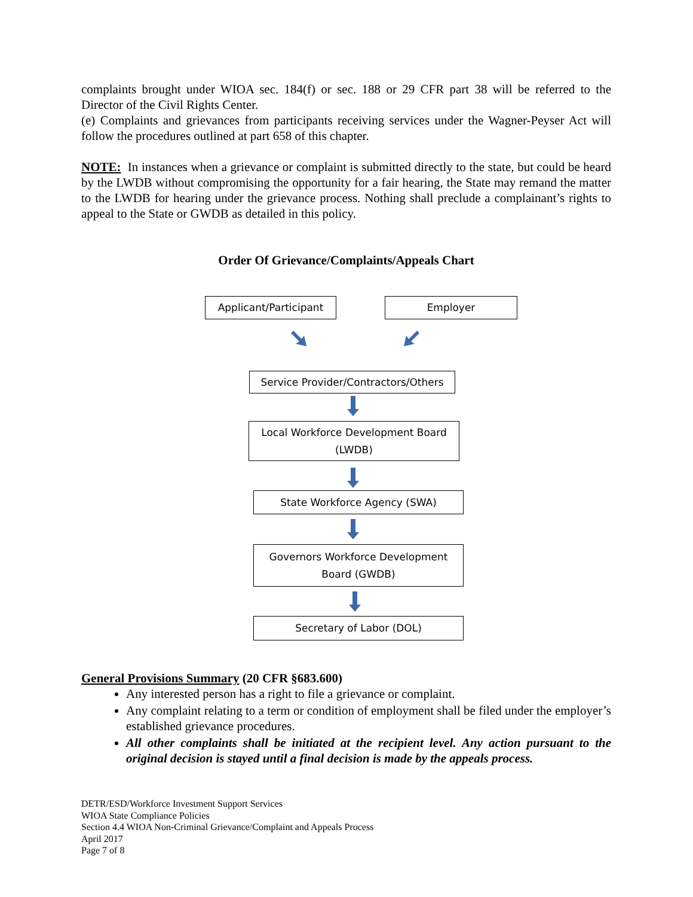complaints brought under WIOA sec. 184(f) or sec. 188 or 29 CFR part 38 will be referred to the Director of the Civil Rights Center.
(e) Complaints and grievances from participants receiving services under the Wagner-Peyser Act will follow the procedures outlined at part 658 of this chapter.
NOTE: In instances when a grievance or complaint is submitted directly to the state, but could be heard by the LWDB without compromising the opportunity for a fair hearing, the State may remand the matter to the LWDB for hearing under the grievance process. Nothing shall preclude a complainant’s rights to appeal to the State or GWDB as detailed in this policy.
Order Of Grievance/Complaints/Appeals Chart
Applicant/Participant Employer
Service Provider/Contractors/Others
Local Workforce Development Board
(LWDB)
State Workforce Agency (SWA)
Governors Workforce Development
Board (GWDB)
Secretary of Labor (DOL)
General Provisions Summary (20 CFR §683.600)
Any interested person has a right to file a grievance or complaint.
Any complaint relating to a term or condition of employment shall be filed under the employer’s established grievance procedures.
All other complaints shall be initiated at the recipient level. Any action pursuant to the original decision is stayed until a final decision is made by the appeals process.
DETR/ESD/Workforce Investment Support Services
WIOA State Compliance Policies
Section 4.4 WIOA Non-Criminal Grievance/Complaint and Appeals Process
April 2017
Page 7 of 8